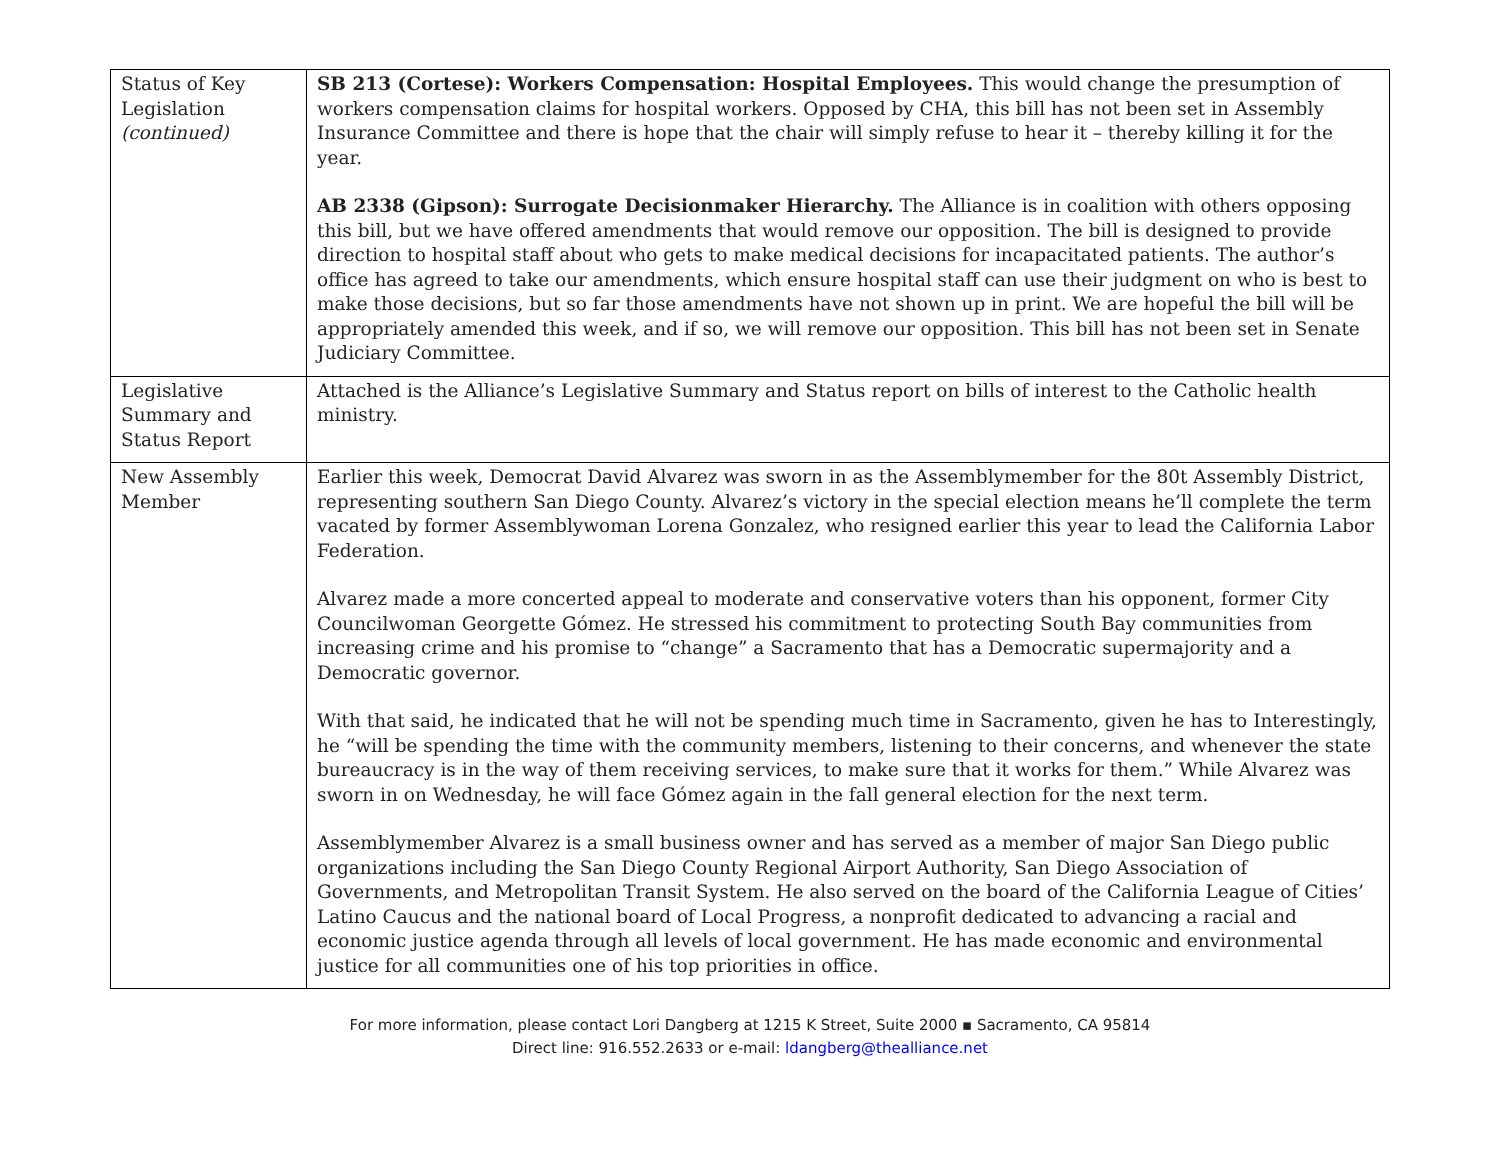| Status of Key Legislation (continued) | SB 213 (Cortese): Workers Compensation: Hospital Employees. This would change the presumption of workers compensation claims for hospital workers. Opposed by CHA, this bill has not been set in Assembly Insurance Committee and there is hope that the chair will simply refuse to hear it – thereby killing it for the year. AB 2338 (Gipson): Surrogate Decisionmaker Hierarchy. The Alliance is in coalition with others opposing this bill, but we have offered amendments that would remove our opposition. The bill is designed to provide direction to hospital staff about who gets to make medical decisions for incapacitated patients. The author’s office has agreed to take our amendments, which ensure hospital staff can use their judgment on who is best to make those decisions, but so far those amendments have not shown up in print. We are hopeful the bill will be appropriately amended this week, and if so, we will remove our opposition. This bill has not been set in Senate Judiciary Committee. |
| Legislative Summary and Status Report | Attached is the Alliance’s Legislative Summary and Status report on bills of interest to the Catholic health ministry. |
| New Assembly Member | Earlier this week, Democrat David Alvarez was sworn in as the Assemblymember for the 80t Assembly District, representing southern San Diego County. Alvarez’s victory in the special election means he’ll complete the term vacated by former Assemblywoman Lorena Gonzalez, who resigned earlier this year to lead the California Labor Federation. Alvarez made a more concerted appeal to moderate and conservative voters than his opponent, former City Councilwoman Georgette Gómez. He stressed his commitment to protecting South Bay communities from increasing crime and his promise to “change” a Sacramento that has a Democratic supermajority and a Democratic governor. With that said, he indicated that he will not be spending much time in Sacramento, given he has to Interestingly, he “will be spending the time with the community members, listening to their concerns, and whenever the state bureaucracy is in the way of them receiving services, to make sure that it works for them.” While Alvarez was sworn in on Wednesday, he will face Gómez again in the fall general election for the next term. Assemblymember Alvarez is a small business owner and has served as a member of major San Diego public organizations including the San Diego County Regional Airport Authority, San Diego Association of Governments, and Metropolitan Transit System. He also served on the board of the California League of Cities’ Latino Caucus and the national board of Local Progress, a nonprofit dedicated to advancing a racial and economic justice agenda through all levels of local government. He has made economic and environmental justice for all communities one of his top priorities in office. |
For more information, please contact Lori Dangberg at 1215 K Street, Suite 2000 ▪ Sacramento, CA 95814
Direct line: 916.552.2633 or e-mail: ldangberg@thealliance.net